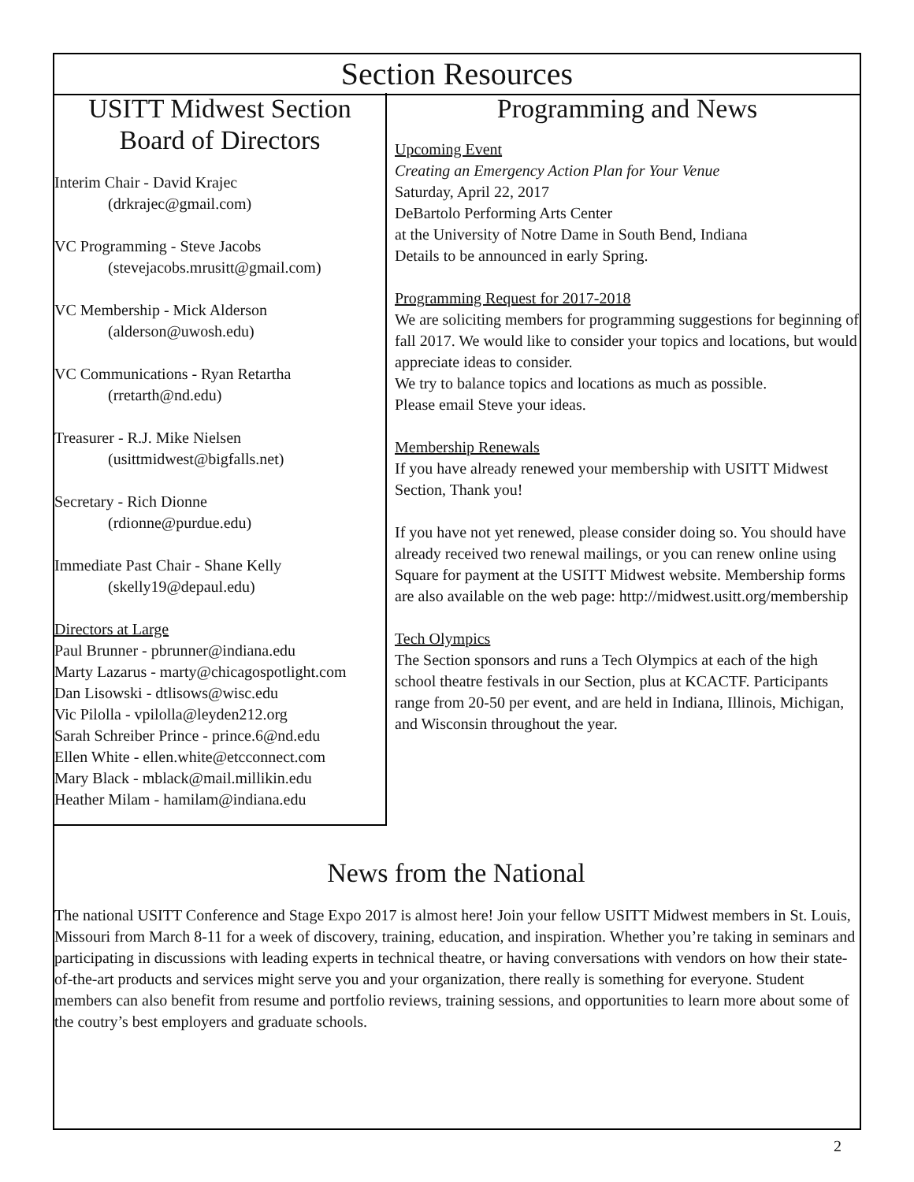Section Resources
USITT Midwest Section
Board of Directors
Interim Chair - David Krajec
(drkrajec@gmail.com)
VC Programming - Steve Jacobs
(stevejacobs.mrusitt@gmail.com)
VC Membership - Mick Alderson
(alderson@uwosh.edu)
VC Communications - Ryan Retartha
(rretarth@nd.edu)
Treasurer - R.J. Mike Nielsen
(usittmidwest@bigfalls.net)
Secretary - Rich Dionne
(rdionne@purdue.edu)
Immediate Past Chair - Shane Kelly
(skelly19@depaul.edu)
Directors at Large
Paul Brunner - pbrunner@indiana.edu
Marty Lazarus - marty@chicagospotlight.com
Dan Lisowski - dtlisows@wisc.edu
Vic Pilolla - vpilolla@leyden212.org
Sarah Schreiber Prince - prince.6@nd.edu
Ellen White - ellen.white@etcconnect.com
Mary Black - mblack@mail.millikin.edu
Heather Milam - hamilam@indiana.edu
Programming and News
Upcoming Event
Creating an Emergency Action Plan for Your Venue
Saturday, April 22, 2017
DeBartolo Performing Arts Center
at the University of Notre Dame in South Bend, Indiana
Details to be announced in early Spring.
Programming Request for 2017-2018
We are soliciting members for programming suggestions for beginning of fall 2017. We would like to consider your topics and locations, but would appreciate ideas to consider.
We try to balance topics and locations as much as possible.
Please email Steve your ideas.
Membership Renewals
If you have already renewed your membership with USITT Midwest Section, Thank you!
If you have not yet renewed, please consider doing so. You should have already received two renewal mailings, or you can renew online using Square for payment at the USITT Midwest website. Membership forms are also available on the web page: http://midwest.usitt.org/membership
Tech Olympics
The Section sponsors and runs a Tech Olympics at each of the high school theatre festivals in our Section, plus at KCACTF. Participants range from 20-50 per event, and are held in Indiana, Illinois, Michigan, and Wisconsin throughout the year.
News from the National
The national USITT Conference and Stage Expo 2017 is almost here! Join your fellow USITT Midwest members in St. Louis, Missouri from March 8-11 for a week of discovery, training, education, and inspiration. Whether you’re taking in seminars and participating in discussions with leading experts in technical theatre, or having conversations with vendors on how their state-of-the-art products and services might serve you and your organization, there really is something for everyone. Student members can also benefit from resume and portfolio reviews, training sessions, and opportunities to learn more about some of the coutry’s best employers and graduate schools.
2